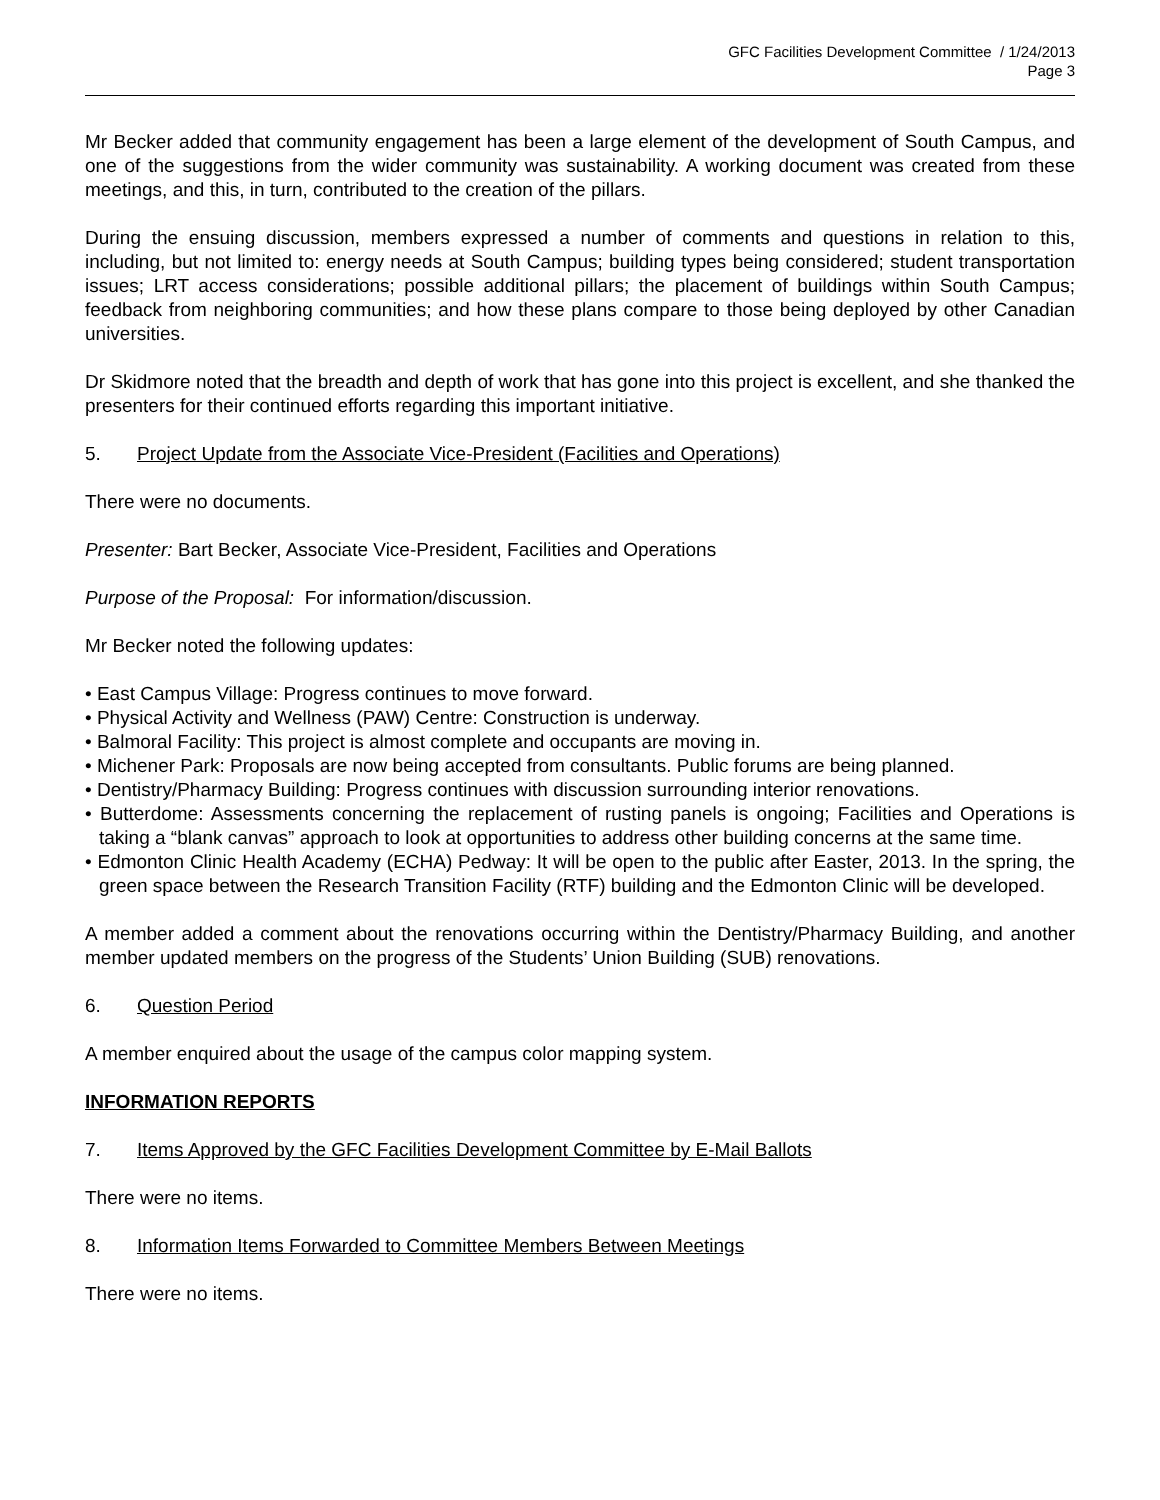GFC Facilities Development Committee / 1/24/2013
Page 3
Mr Becker added that community engagement has been a large element of the development of South Campus, and one of the suggestions from the wider community was sustainability. A working document was created from these meetings, and this, in turn, contributed to the creation of the pillars.
During the ensuing discussion, members expressed a number of comments and questions in relation to this, including, but not limited to: energy needs at South Campus; building types being considered; student transportation issues; LRT access considerations; possible additional pillars; the placement of buildings within South Campus; feedback from neighboring communities; and how these plans compare to those being deployed by other Canadian universities.
Dr Skidmore noted that the breadth and depth of work that has gone into this project is excellent, and she thanked the presenters for their continued efforts regarding this important initiative.
5. Project Update from the Associate Vice-President (Facilities and Operations)
There were no documents.
Presenter: Bart Becker, Associate Vice-President, Facilities and Operations
Purpose of the Proposal: For information/discussion.
Mr Becker noted the following updates:
• East Campus Village: Progress continues to move forward.
• Physical Activity and Wellness (PAW) Centre: Construction is underway.
• Balmoral Facility: This project is almost complete and occupants are moving in.
• Michener Park: Proposals are now being accepted from consultants. Public forums are being planned.
• Dentistry/Pharmacy Building: Progress continues with discussion surrounding interior renovations.
• Butterdome: Assessments concerning the replacement of rusting panels is ongoing; Facilities and Operations is taking a “blank canvas” approach to look at opportunities to address other building concerns at the same time.
• Edmonton Clinic Health Academy (ECHA) Pedway: It will be open to the public after Easter, 2013. In the spring, the green space between the Research Transition Facility (RTF) building and the Edmonton Clinic will be developed.
A member added a comment about the renovations occurring within the Dentistry/Pharmacy Building, and another member updated members on the progress of the Students’ Union Building (SUB) renovations.
6. Question Period
A member enquired about the usage of the campus color mapping system.
INFORMATION REPORTS
7. Items Approved by the GFC Facilities Development Committee by E-Mail Ballots
There were no items.
8. Information Items Forwarded to Committee Members Between Meetings
There were no items.